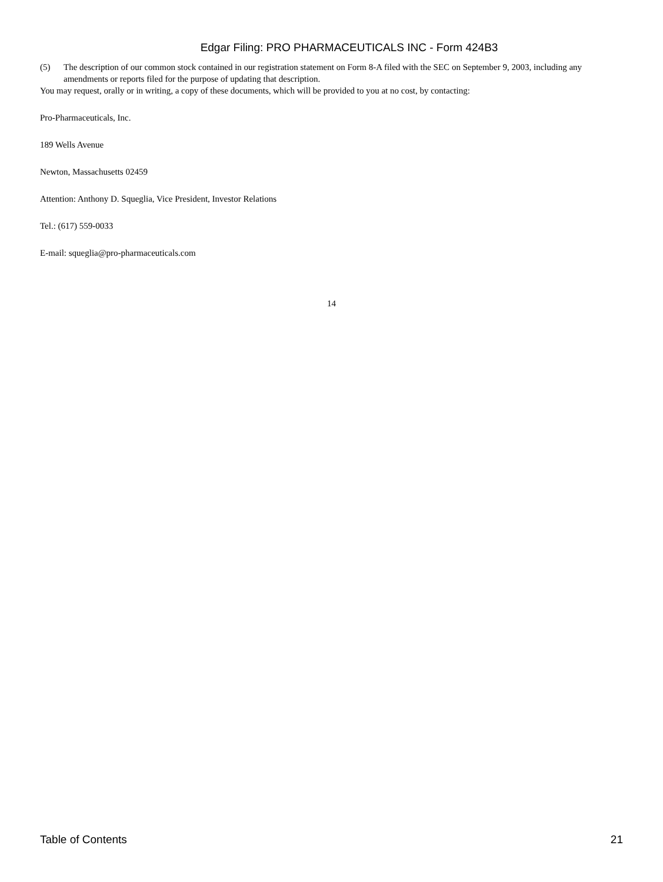Edgar Filing: PRO PHARMACEUTICALS INC - Form 424B3
(5) The description of our common stock contained in our registration statement on Form 8-A filed with the SEC on September 9, 2003, including any amendments or reports filed for the purpose of updating that description.
You may request, orally or in writing, a copy of these documents, which will be provided to you at no cost, by contacting:
Pro-Pharmaceuticals, Inc.
189 Wells Avenue
Newton, Massachusetts 02459
Attention: Anthony D. Squeglia, Vice President, Investor Relations
Tel.: (617) 559-0033
E-mail: squeglia@pro-pharmaceuticals.com
14
Table of Contents 21